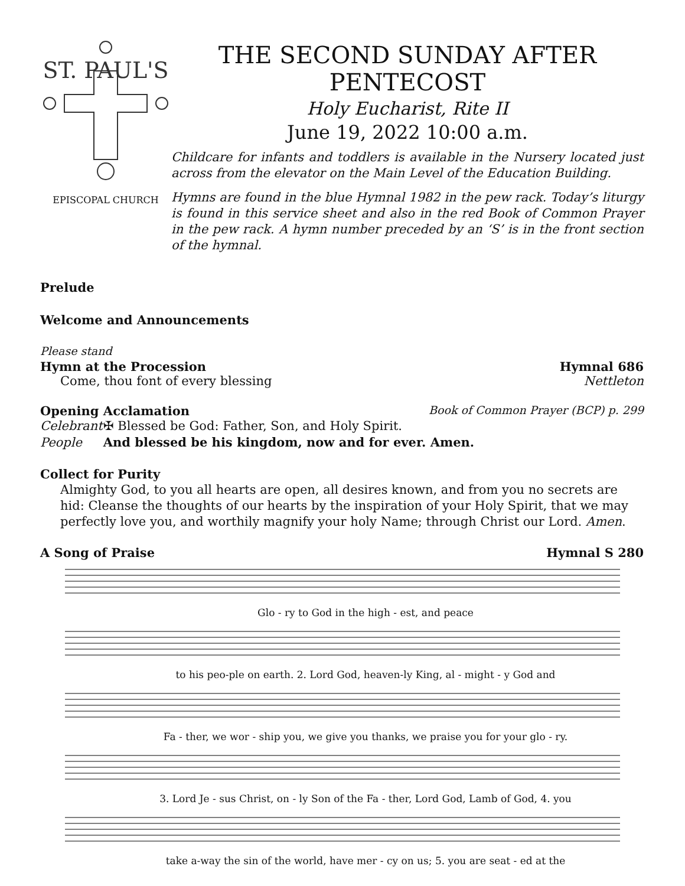ST. PAUL'S
EPISCOPAL CHURCH
THE SECOND SUNDAY AFTER PENTECOST
Holy Eucharist, Rite II
June 19, 2022 10:00 a.m.
Childcare for infants and toddlers is available in the Nursery located just across from the elevator on the Main Level of the Education Building.
Hymns are found in the blue Hymnal 1982 in the pew rack. Today’s liturgy is found in this service sheet and also in the red Book of Common Prayer in the pew rack. A hymn number preceded by an ‘S’ is in the front section of the hymnal.
Prelude
Welcome and Announcements
Please stand
Hymn at the Procession Hymnal 686
Come, thou font of every blessing Nettleton
Opening Acclamation Book of Common Prayer (BCP) p. 299
Celebrant ✠ Blessed be God: Father, Son, and Holy Spirit.
People And blessed be his kingdom, now and for ever. Amen.
Collect for Purity
Almighty God, to you all hearts are open, all desires known, and from you no secrets are hid: Cleanse the thoughts of our hearts by the inspiration of your Holy Spirit, that we may perfectly love you, and worthily magnify your holy Name; through Christ our Lord. Amen.
A Song of Praise Hymnal S 280
Glo - ry to God in the high - est, and peace
to his peo-ple on earth. 2. Lord God, heaven-ly King, al - might - y God and
Fa - ther, we wor - ship you, we give you thanks, we praise you for your glo - ry.
3. Lord Je - sus Christ, on - ly Son of the Fa - ther, Lord God, Lamb of God, 4. you
take a-way the sin of the world, have mer - cy on us; 5. you are seat - ed at the